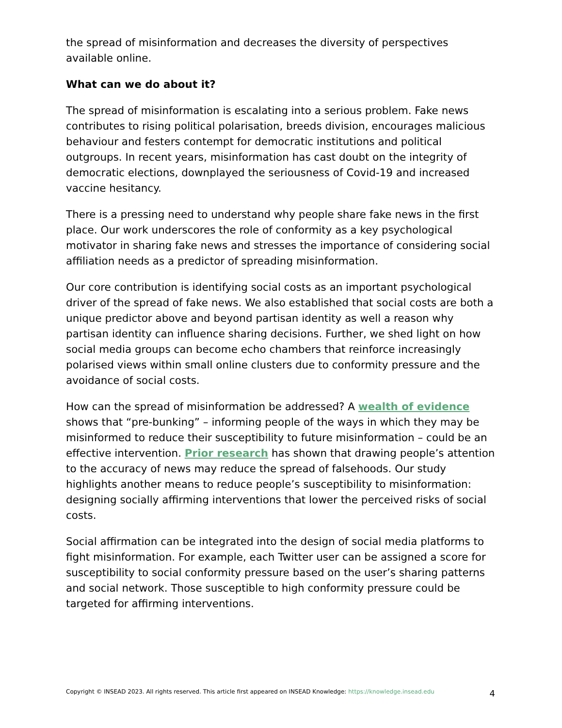the spread of misinformation and decreases the diversity of perspectives available online.
What can we do about it?
The spread of misinformation is escalating into a serious problem. Fake news contributes to rising political polarisation, breeds division, encourages malicious behaviour and festers contempt for democratic institutions and political outgroups. In recent years, misinformation has cast doubt on the integrity of democratic elections, downplayed the seriousness of Covid-19 and increased vaccine hesitancy.
There is a pressing need to understand why people share fake news in the first place. Our work underscores the role of conformity as a key psychological motivator in sharing fake news and stresses the importance of considering social affiliation needs as a predictor of spreading misinformation.
Our core contribution is identifying social costs as an important psychological driver of the spread of fake news. We also established that social costs are both a unique predictor above and beyond partisan identity as well a reason why partisan identity can influence sharing decisions. Further, we shed light on how social media groups can become echo chambers that reinforce increasingly polarised views within small online clusters due to conformity pressure and the avoidance of social costs.
How can the spread of misinformation be addressed? A wealth of evidence shows that “pre-bunking” – informing people of the ways in which they may be misinformed to reduce their susceptibility to future misinformation – could be an effective intervention. Prior research has shown that drawing people’s attention to the accuracy of news may reduce the spread of falsehoods. Our study highlights another means to reduce people’s susceptibility to misinformation: designing socially affirming interventions that lower the perceived risks of social costs.
Social affirmation can be integrated into the design of social media platforms to fight misinformation. For example, each Twitter user can be assigned a score for susceptibility to social conformity pressure based on the user’s sharing patterns and social network. Those susceptible to high conformity pressure could be targeted for affirming interventions.
Copyright © INSEAD 2023. All rights reserved. This article first appeared on INSEAD Knowledge: https://knowledge.insead.edu
4